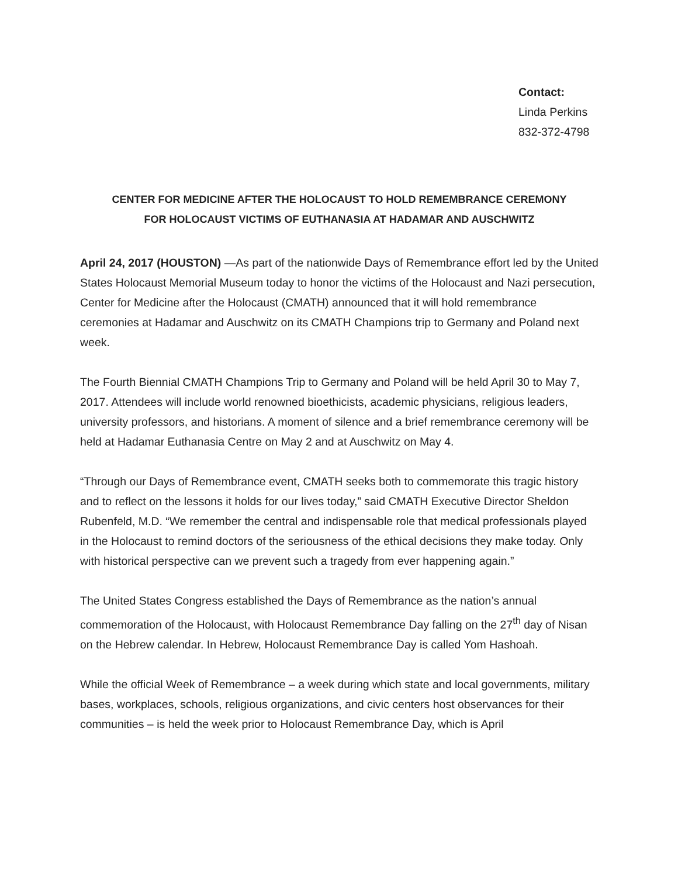Contact:
Linda Perkins
832-372-4798
CENTER FOR MEDICINE AFTER THE HOLOCAUST TO HOLD REMEMBRANCE CEREMONY
FOR HOLOCAUST VICTIMS OF EUTHANASIA AT HADAMAR AND AUSCHWITZ
April 24, 2017 (HOUSTON) —As part of the nationwide Days of Remembrance effort led by the United States Holocaust Memorial Museum today to honor the victims of the Holocaust and Nazi persecution, Center for Medicine after the Holocaust (CMATH) announced that it will hold remembrance ceremonies at Hadamar and Auschwitz on its CMATH Champions trip to Germany and Poland next week.
The Fourth Biennial CMATH Champions Trip to Germany and Poland will be held April 30 to May 7, 2017. Attendees will include world renowned bioethicists, academic physicians, religious leaders, university professors, and historians. A moment of silence and a brief remembrance ceremony will be held at Hadamar Euthanasia Centre on May 2 and at Auschwitz on May 4.
“Through our Days of Remembrance event, CMATH seeks both to commemorate this tragic history and to reflect on the lessons it holds for our lives today,” said CMATH Executive Director Sheldon Rubenfeld, M.D. “We remember the central and indispensable role that medical professionals played in the Holocaust to remind doctors of the seriousness of the ethical decisions they make today. Only with historical perspective can we prevent such a tragedy from ever happening again.”
The United States Congress established the Days of Remembrance as the nation’s annual commemoration of the Holocaust, with Holocaust Remembrance Day falling on the 27<sup>th</sup> day of Nisan on the Hebrew calendar. In Hebrew, Holocaust Remembrance Day is called Yom Hashoah.
While the official Week of Remembrance – a week during which state and local governments, military bases, workplaces, schools, religious organizations, and civic centers host observances for their communities – is held the week prior to Holocaust Remembrance Day, which is April